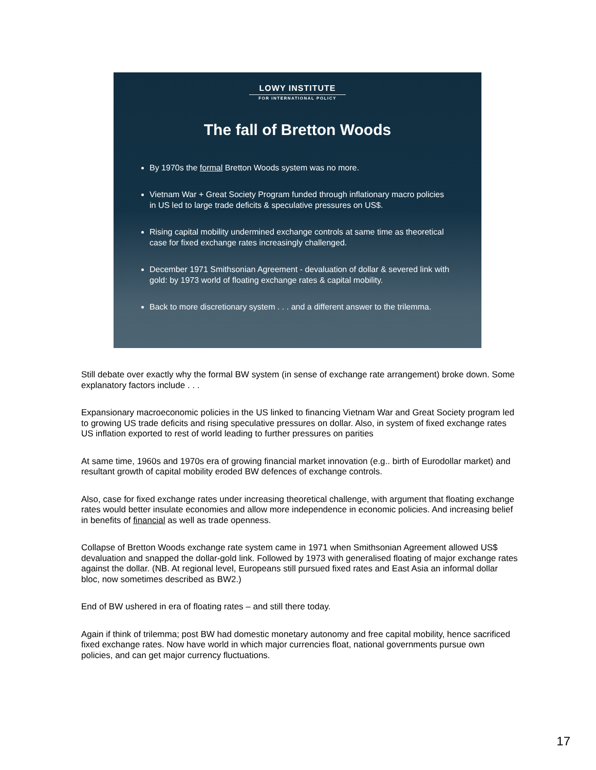LOWY INSTITUTE
FOR INTERNATIONAL POLICY
The fall of Bretton Woods
By 1970s the formal Bretton Woods system was no more.
Vietnam War + Great Society Program funded through inflationary macro policies in US led to large trade deficits & speculative pressures on US$.
Rising capital mobility undermined exchange controls at same time as theoretical case for fixed exchange rates increasingly challenged.
December 1971 Smithsonian Agreement - devaluation of dollar & severed link with gold: by 1973 world of floating exchange rates & capital mobility.
Back to more discretionary system . . . and a different answer to the trilemma.
Still debate over exactly why the formal BW system (in sense of exchange rate arrangement) broke down. Some explanatory factors include . . .
Expansionary macroeconomic policies in the US linked to financing Vietnam War and Great Society program led to growing US trade deficits and rising speculative pressures on dollar. Also, in system of fixed exchange rates US inflation exported to rest of world leading to further pressures on parities
At same time, 1960s and 1970s era of growing financial market innovation (e.g.. birth of Eurodollar market) and resultant growth of capital mobility eroded BW defences of exchange controls.
Also, case for fixed exchange rates under increasing theoretical challenge, with argument that floating exchange rates would better insulate economies and allow more independence in economic policies. And increasing belief in benefits of financial as well as trade openness.
Collapse of Bretton Woods exchange rate system came in 1971 when Smithsonian Agreement allowed US$ devaluation and snapped the dollar-gold link. Followed by 1973 with generalised floating of major exchange rates against the dollar. (NB. At regional level, Europeans still pursued fixed rates and East Asia an informal dollar bloc, now sometimes described as BW2.)
End of BW ushered in era of floating rates – and still there today.
Again if think of trilemma; post BW had domestic monetary autonomy and free capital mobility, hence sacrificed fixed exchange rates. Now have world in which major currencies float, national governments pursue own policies, and can get major currency fluctuations.
17